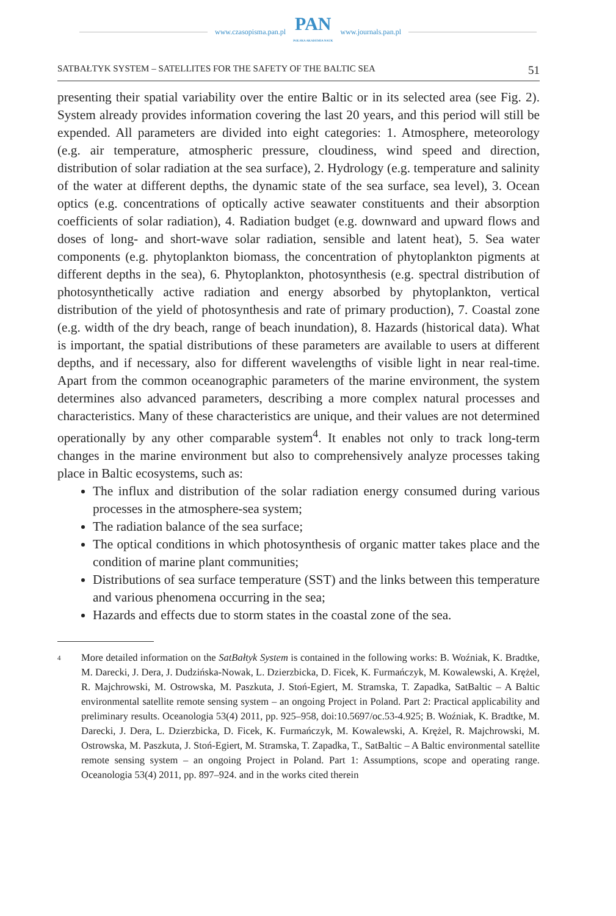www.czasopisma.pan.pl
PAN
POLSKA AKADEMIA NAUK
www.journals.pan.pl
SATBAŁTYK SYSTEM – SATELLITES FOR THE SAFETY OF THE BALTIC SEA 51
presenting their spatial variability over the entire Baltic or in its selected area (see Fig. 2). System already provides information covering the last 20 years, and this period will still be expended. All parameters are divided into eight categories: 1. Atmosphere, meteorology (e.g. air temperature, atmospheric pressure, cloudiness, wind speed and direction, distribution of solar radiation at the sea surface), 2. Hydrology (e.g. temperature and salinity of the water at different depths, the dynamic state of the sea surface, sea level), 3. Ocean optics (e.g. concentrations of optically active seawater constituents and their absorption coefficients of solar radiation), 4. Radiation budget (e.g. downward and upward flows and doses of long- and short-wave solar radiation, sensible and latent heat), 5. Sea water components (e.g. phytoplankton biomass, the concentration of phytoplankton pigments at different depths in the sea), 6. Phytoplankton, photosynthesis (e.g. spectral distribution of photosynthetically active radiation and energy absorbed by phytoplankton, vertical distribution of the yield of photosynthesis and rate of primary production), 7. Coastal zone (e.g. width of the dry beach, range of beach inundation), 8. Hazards (historical data). What is important, the spatial distributions of these parameters are available to users at different depths, and if necessary, also for different wavelengths of visible light in near real-time. Apart from the common oceanographic parameters of the marine environment, the system determines also advanced parameters, describing a more complex natural processes and characteristics. Many of these characteristics are unique, and their values are not determined operationally by any other comparable system<sup>4</sup>. It enables not only to track long-term changes in the marine environment but also to comprehensively analyze processes taking place in Baltic ecosystems, such as:
The influx and distribution of the solar radiation energy consumed during various processes in the atmosphere-sea system;
The radiation balance of the sea surface;
The optical conditions in which photosynthesis of organic matter takes place and the condition of marine plant communities;
Distributions of sea surface temperature (SST) and the links between this temperature and various phenomena occurring in the sea;
Hazards and effects due to storm states in the coastal zone of the sea.
<sup>4</sup>
More detailed information on the SatBałtyk System is contained in the following works: B. Woźniak, K. Bradtke, M. Darecki, J. Dera, J. Dudzińska-Nowak, L. Dzierzbicka, D. Ficek, K. Furmańczyk, M. Kowalewski, A. Krężel, R. Majchrowski, M. Ostrowska, M. Paszkuta, J. Stoń-Egiert, M. Stramska, T. Zapadka, SatBaltic – A Baltic environmental satellite remote sensing system – an ongoing Project in Poland. Part 2: Practical applicability and preliminary results. Oceanologia 53(4) 2011, pp. 925–958, doi:10.5697/oc.53-4.925; B. Woźniak, K. Bradtke, M. Darecki, J. Dera, L. Dzierzbicka, D. Ficek, K. Furmańczyk, M. Kowalewski, A. Krężel, R. Majchrowski, M. Ostrowska, M. Paszkuta, J. Stoń-Egiert, M. Stramska, T. Zapadka, T., SatBaltic – A Baltic environmental satellite remote sensing system – an ongoing Project in Poland. Part 1: Assumptions, scope and operating range. Oceanologia 53(4) 2011, pp. 897–924. and in the works cited therein